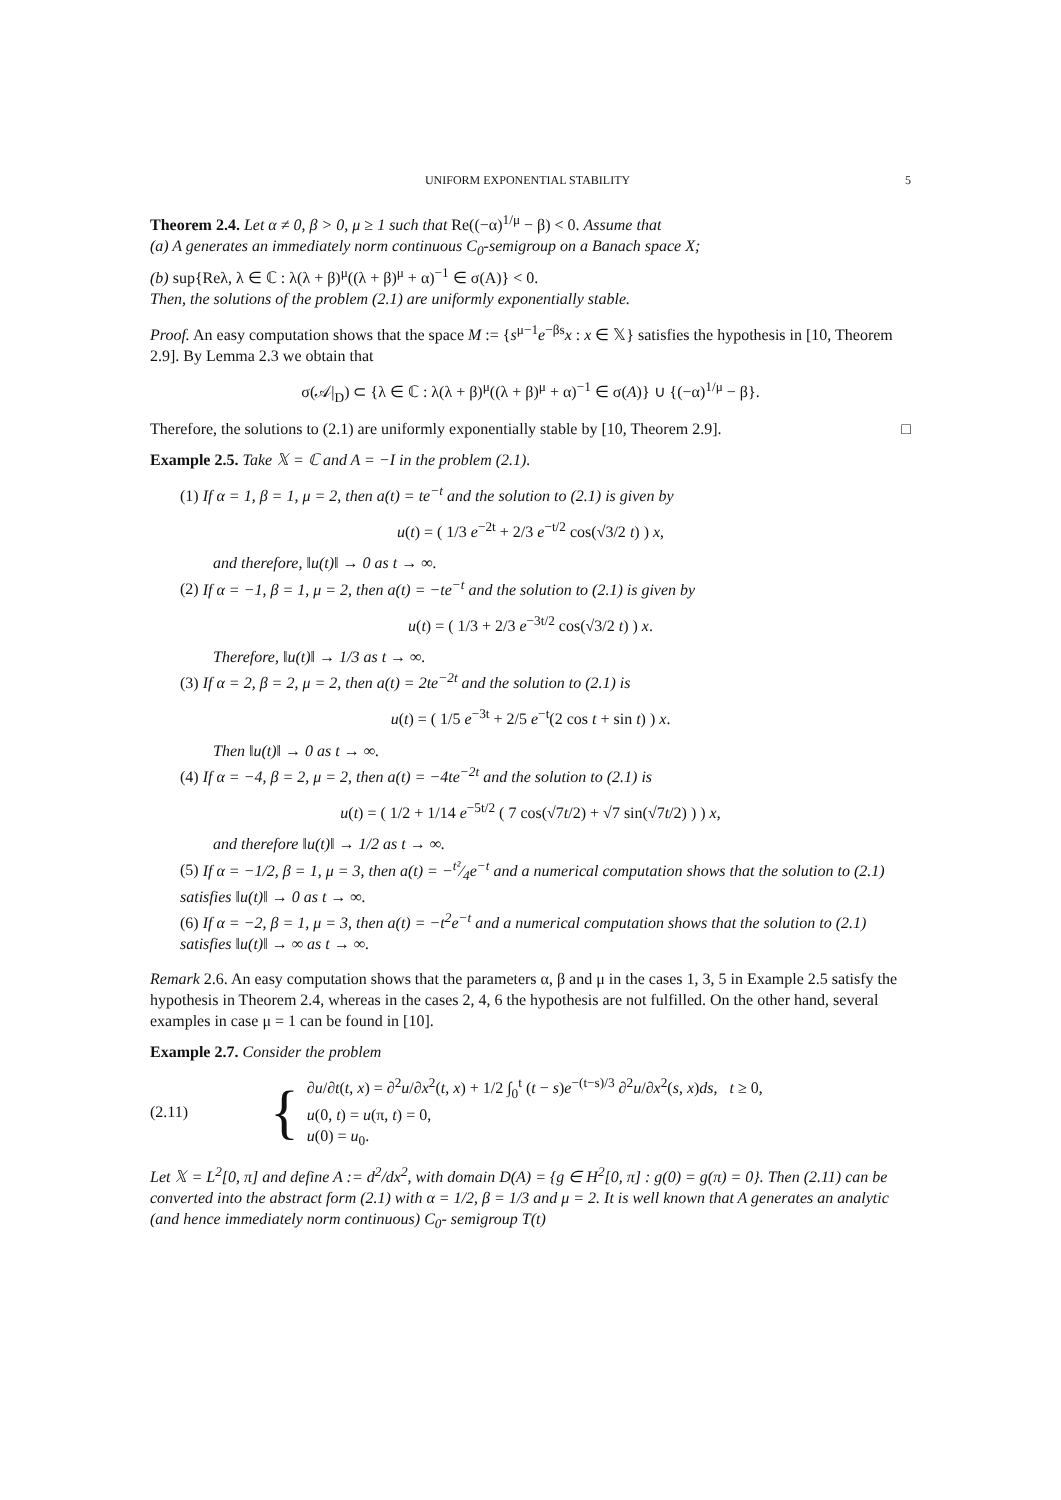UNIFORM EXPONENTIAL STABILITY 5
Theorem 2.4. Let α ≠ 0, β > 0, μ ≥ 1 such that Re((−α)<sup>1/μ</sup> − β) < 0. Assume that
(a) A generates an immediately norm continuous C<sub>0</sub>-semigroup on a Banach space X;
(b) sup{Reλ, λ ∈ ℂ : λ(λ + β)<sup>μ</sup>((λ + β)<sup>μ</sup> + α)<sup>−1</sup> ∈ σ(A)} < 0.
Then, the solutions of the problem (2.1) are uniformly exponentially stable.
Proof. An easy computation shows that the space M := {s<sup>μ−1</sup>e<sup>−βs</sup>x : x ∈ 𝕏} satisfies the hypothesis in [10, Theorem 2.9]. By Lemma 2.3 we obtain that
σ(𝒜|<sub>D</sub>) ⊂ {λ ∈ ℂ : λ(λ + β)<sup>μ</sup>((λ + β)<sup>μ</sup> + α)<sup>−1</sup> ∈ σ(A)} ∪ {(−α)<sup>1/μ</sup> − β}.
Therefore, the solutions to (2.1) are uniformly exponentially stable by [10, Theorem 2.9]. □
Example 2.5. Take 𝕏 = ℂ and A = −I in the problem (2.1).
(1) If α = 1, β = 1, μ = 2, then a(t) = te<sup>−t</sup> and the solution to (2.1) is given by
u(t) = ( 1/3 e<sup>−2t</sup> + 2/3 e<sup>−t/2</sup> cos(√3/2 t) ) x,
and therefore, ‖u(t)‖ → 0 as t → ∞.
(2) If α = −1, β = 1, μ = 2, then a(t) = −te<sup>−t</sup> and the solution to (2.1) is given by
u(t) = ( 1/3 + 2/3 e<sup>−3t/2</sup> cos(√3/2 t) ) x.
Therefore, ‖u(t)‖ → 1/3 as t → ∞.
(3) If α = 2, β = 2, μ = 2, then a(t) = 2te<sup>−2t</sup> and the solution to (2.1) is
u(t) = ( 1/5 e<sup>−3t</sup> + 2/5 e<sup>−t</sup>(2 cos t + sin t) ) x.
Then ‖u(t)‖ → 0 as t → ∞.
(4) If α = −4, β = 2, μ = 2, then a(t) = −4te<sup>−2t</sup> and the solution to (2.1) is
u(t) = ( 1/2 + 1/14 e<sup>−5t/2</sup> ( 7 cos(√7t/2) + √7 sin(√7t/2) ) ) x,
and therefore ‖u(t)‖ → 1/2 as t → ∞.
(5) If α = −1/2, β = 1, μ = 3, then a(t) = −t²⁄4e<sup>−t</sup> and a numerical computation shows that the solution to (2.1) satisfies ‖u(t)‖ → 0 as t → ∞.
(6) If α = −2, β = 1, μ = 3, then a(t) = −t<sup>2</sup>e<sup>−t</sup> and a numerical computation shows that the solution to (2.1) satisfies ‖u(t)‖ → ∞ as t → ∞.
Remark 2.6. An easy computation shows that the parameters α, β and μ in the cases 1, 3, 5 in Example 2.5 satisfy the hypothesis in Theorem 2.4, whereas in the cases 2, 4, 6 the hypothesis are not fulfilled. On the other hand, several examples in case μ = 1 can be found in [10].
Example 2.7. Consider the problem
(2.11) {
∂u/∂t(t, x) = ∂<sup>2</sup>u/∂x<sup>2</sup>(t, x) + 1/2 ∫<sub>0</sub><sup>t</sup> (t − s)e<sup>−(t−s)/3</sup> ∂<sup>2</sup>u/∂x<sup>2</sup>(s, x)ds, t ≥ 0,
u(0, t) = u(π, t) = 0,
u(0) = u<sub>0</sub>.
Let 𝕏 = L<sup>2</sup>[0, π] and define A := d<sup>2</sup>/dx<sup>2</sup>, with domain D(A) = {g ∈ H<sup>2</sup>[0, π] : g(0) = g(π) = 0}. Then (2.11) can be converted into the abstract form (2.1) with α = 1/2, β = 1/3 and μ = 2. It is well known that A generates an analytic (and hence immediately norm continuous) C<sub>0</sub>- semigroup T(t)